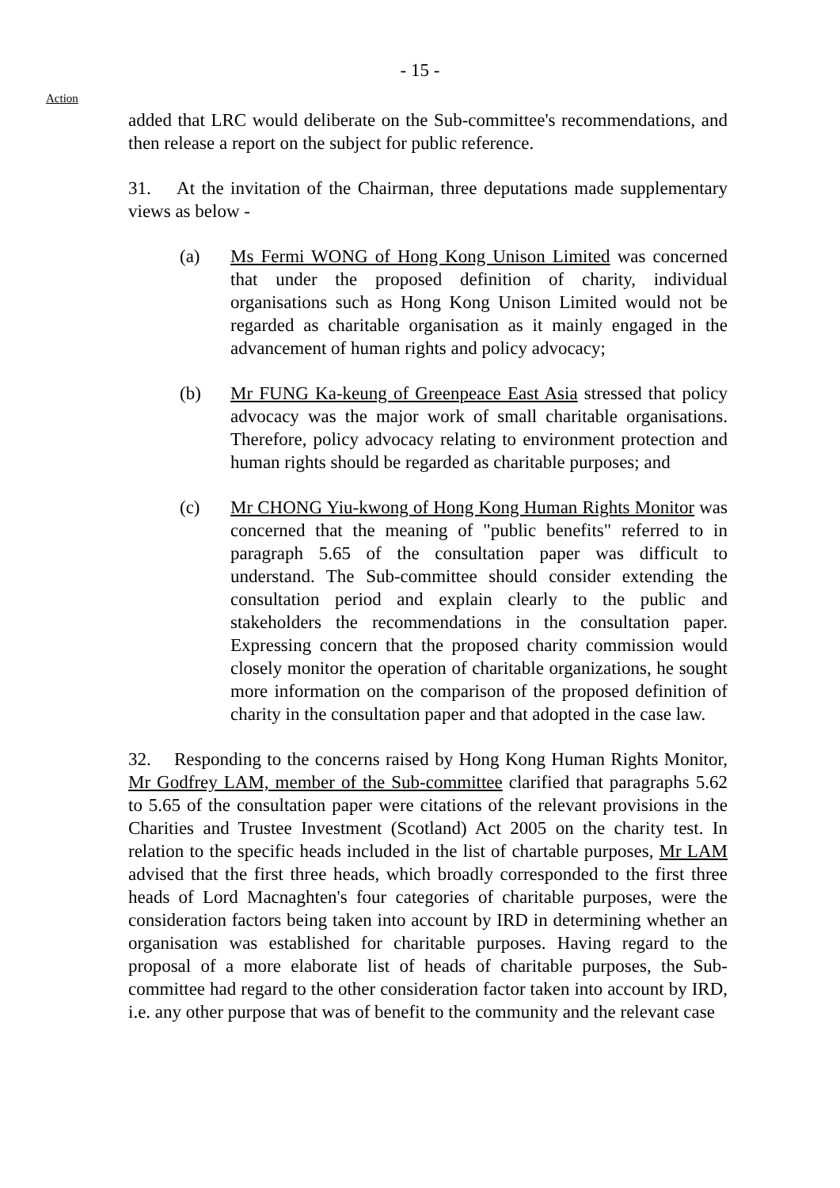- 15 -
Action
added that LRC would deliberate on the Sub-committee's recommendations, and then release a report on the subject for public reference.
31. At the invitation of the Chairman, three deputations made supplementary views as below -
(a) Ms Fermi WONG of Hong Kong Unison Limited was concerned that under the proposed definition of charity, individual organisations such as Hong Kong Unison Limited would not be regarded as charitable organisation as it mainly engaged in the advancement of human rights and policy advocacy;
(b) Mr FUNG Ka-keung of Greenpeace East Asia stressed that policy advocacy was the major work of small charitable organisations. Therefore, policy advocacy relating to environment protection and human rights should be regarded as charitable purposes; and
(c) Mr CHONG Yiu-kwong of Hong Kong Human Rights Monitor was concerned that the meaning of "public benefits" referred to in paragraph 5.65 of the consultation paper was difficult to understand. The Sub-committee should consider extending the consultation period and explain clearly to the public and stakeholders the recommendations in the consultation paper. Expressing concern that the proposed charity commission would closely monitor the operation of charitable organizations, he sought more information on the comparison of the proposed definition of charity in the consultation paper and that adopted in the case law.
32. Responding to the concerns raised by Hong Kong Human Rights Monitor, Mr Godfrey LAM, member of the Sub-committee clarified that paragraphs 5.62 to 5.65 of the consultation paper were citations of the relevant provisions in the Charities and Trustee Investment (Scotland) Act 2005 on the charity test. In relation to the specific heads included in the list of chartable purposes, Mr LAM advised that the first three heads, which broadly corresponded to the first three heads of Lord Macnaghten's four categories of charitable purposes, were the consideration factors being taken into account by IRD in determining whether an organisation was established for charitable purposes. Having regard to the proposal of a more elaborate list of heads of charitable purposes, the Sub-committee had regard to the other consideration factor taken into account by IRD, i.e. any other purpose that was of benefit to the community and the relevant case